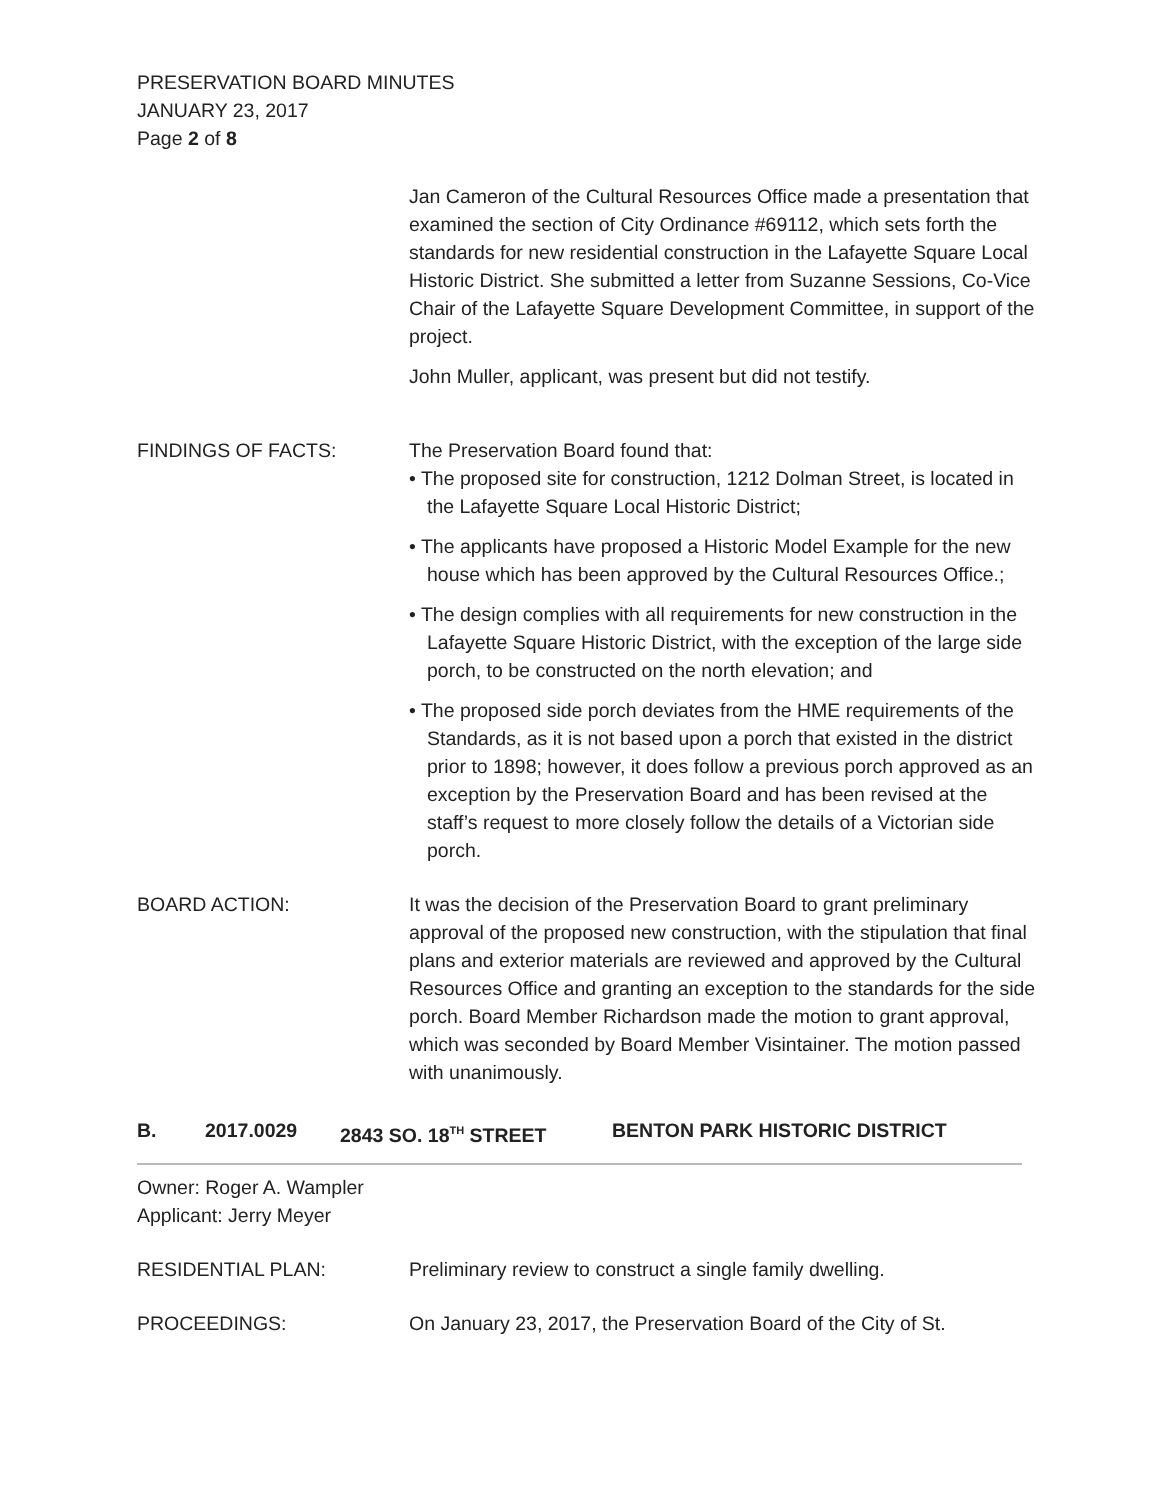PRESERVATION BOARD MINUTES
JANUARY 23, 2017
Page 2 of 8
Jan Cameron of the Cultural Resources Office made a presentation that examined the section of City Ordinance #69112, which sets forth the standards for new residential construction in the Lafayette Square Local Historic District. She submitted a letter from Suzanne Sessions, Co-Vice Chair of the Lafayette Square Development Committee, in support of the project.
John Muller, applicant, was present but did not testify.
FINDINGS OF FACTS: The Preservation Board found that:
• The proposed site for construction, 1212 Dolman Street, is located in the Lafayette Square Local Historic District;
• The applicants have proposed a Historic Model Example for the new house which has been approved by the Cultural Resources Office.;
• The design complies with all requirements for new construction in the Lafayette Square Historic District, with the exception of the large side porch, to be constructed on the north elevation; and
• The proposed side porch deviates from the HME requirements of the Standards, as it is not based upon a porch that existed in the district prior to 1898; however, it does follow a previous porch approved as an exception by the Preservation Board and has been revised at the staff’s request to more closely follow the details of a Victorian side porch.
BOARD ACTION: It was the decision of the Preservation Board to grant preliminary approval of the proposed new construction, with the stipulation that final plans and exterior materials are reviewed and approved by the Cultural Resources Office and granting an exception to the standards for the side porch. Board Member Richardson made the motion to grant approval, which was seconded by Board Member Visintainer. The motion passed with unanimously.
B. 2017.0029 2843 SO. 18<sup>TH</sup> STREET BENTON PARK HISTORIC DISTRICT
Owner: Roger A. Wampler
Applicant: Jerry Meyer
RESIDENTIAL PLAN: Preliminary review to construct a single family dwelling.
PROCEEDINGS: On January 23, 2017, the Preservation Board of the City of St.